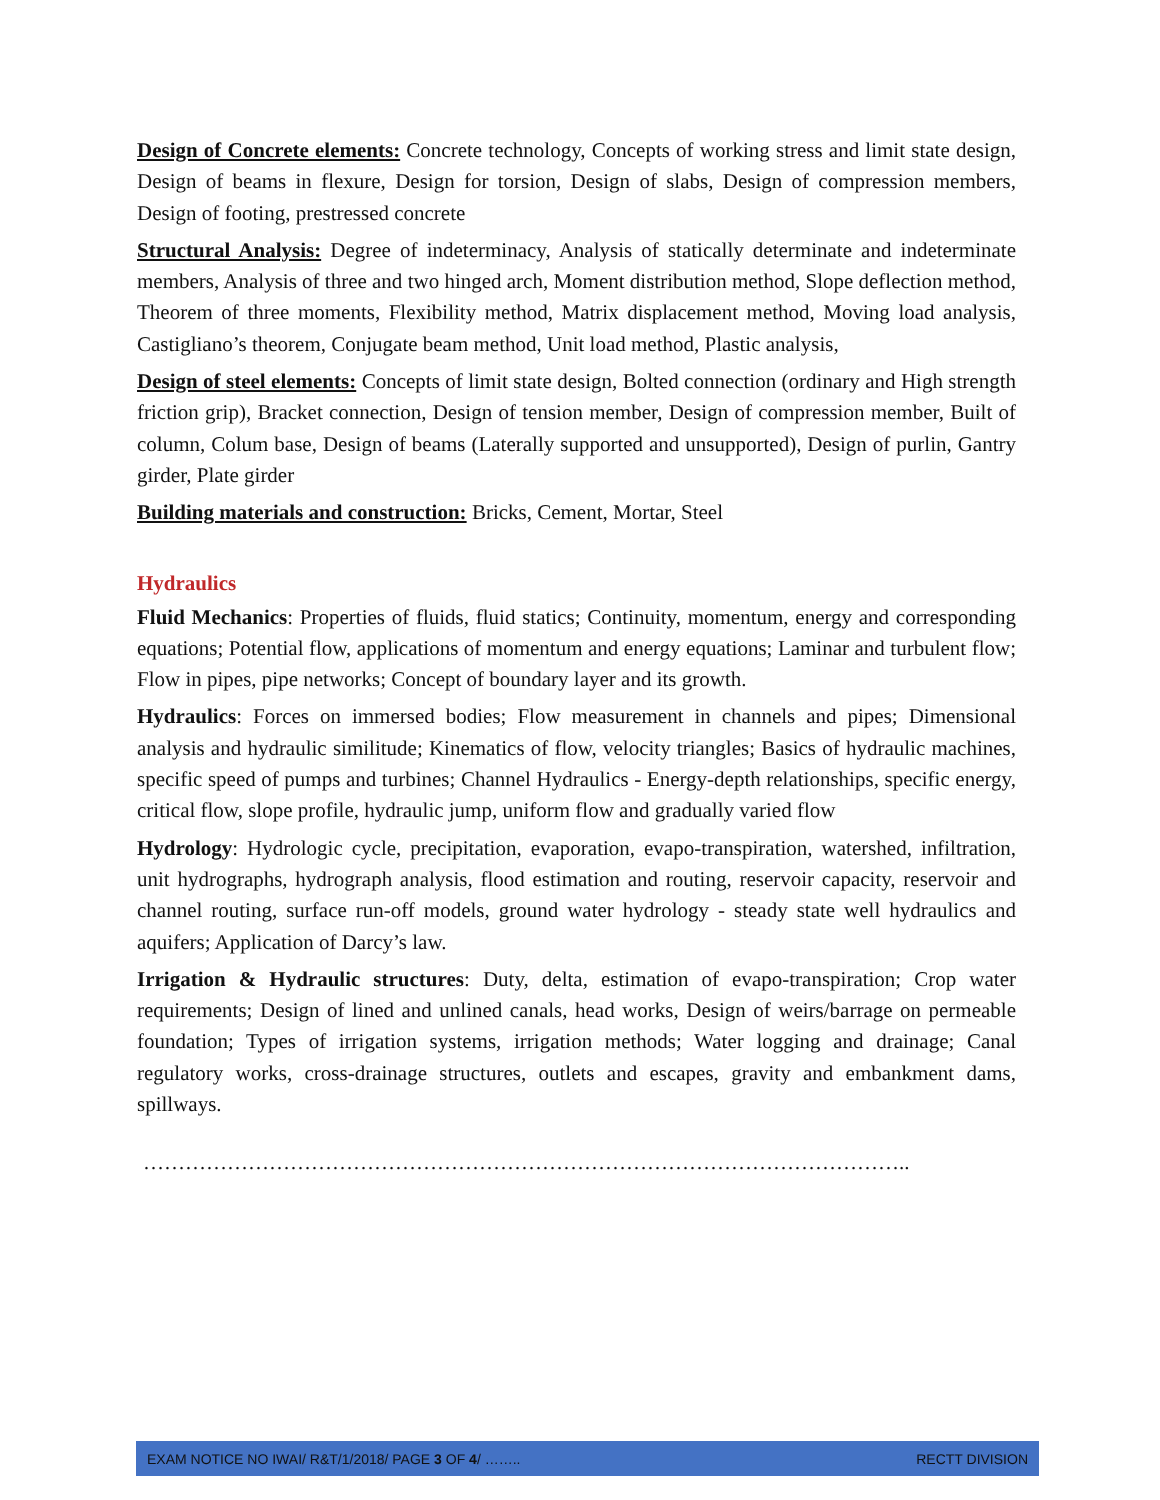Design of Concrete elements: Concrete technology, Concepts of working stress and limit state design, Design of beams in flexure, Design for torsion, Design of slabs, Design of compression members, Design of footing, prestressed concrete
Structural Analysis: Degree of indeterminacy, Analysis of statically determinate and indeterminate members, Analysis of three and two hinged arch, Moment distribution method, Slope deflection method, Theorem of three moments, Flexibility method, Matrix displacement method, Moving load analysis, Castigliano’s theorem, Conjugate beam method, Unit load method, Plastic analysis,
Design of steel elements: Concepts of limit state design, Bolted connection (ordinary and High strength friction grip), Bracket connection, Design of tension member, Design of compression member, Built of column, Colum base, Design of beams (Laterally supported and unsupported), Design of purlin, Gantry girder, Plate girder
Building materials and construction: Bricks, Cement, Mortar, Steel
Hydraulics
Fluid Mechanics: Properties of fluids, fluid statics; Continuity, momentum, energy and corresponding equations; Potential flow, applications of momentum and energy equations; Laminar and turbulent flow; Flow in pipes, pipe networks; Concept of boundary layer and its growth.
Hydraulics: Forces on immersed bodies; Flow measurement in channels and pipes; Dimensional analysis and hydraulic similitude; Kinematics of flow, velocity triangles; Basics of hydraulic machines, specific speed of pumps and turbines; Channel Hydraulics - Energy-depth relationships, specific energy, critical flow, slope profile, hydraulic jump, uniform flow and gradually varied flow
Hydrology: Hydrologic cycle, precipitation, evaporation, evapo-transpiration, watershed, infiltration, unit hydrographs, hydrograph analysis, flood estimation and routing, reservoir capacity, reservoir and channel routing, surface run-off models, ground water hydrology - steady state well hydraulics and aquifers; Application of Darcy’s law.
Irrigation & Hydraulic structures: Duty, delta, estimation of evapo-transpiration; Crop water requirements; Design of lined and unlined canals, head works, Design of weirs/barrage on permeable foundation; Types of irrigation systems, irrigation methods; Water logging and drainage; Canal regulatory works, cross-drainage structures, outlets and escapes, gravity and embankment dams, spillways.
………………………………………………………………………………………………..
EXAM NOTICE NO IWAI/ R&T/1/2018/ PAGE 3 OF 4/ …….. RECTT DIVISION